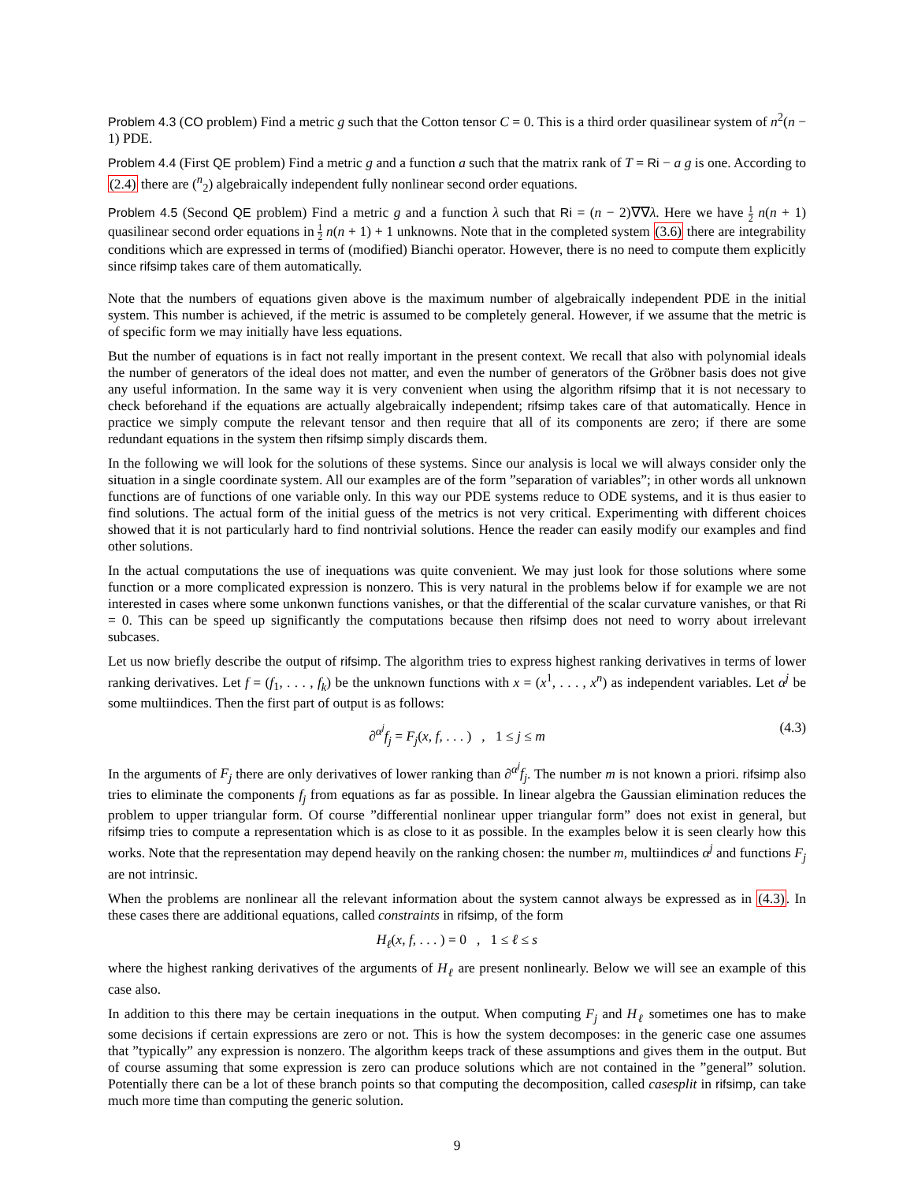Problem 4.3 (CO problem) Find a metric g such that the Cotton tensor C = 0. This is a third order quasilinear system of n<sup>2</sup>(n − 1) PDE.
Problem 4.4 (First QE problem) Find a metric g and a function a such that the matrix rank of T = Ri − a g is one. According to (2.4) there are (<sup>n</sup><sub>2</sub>) algebraically independent fully nonlinear second order equations.
Problem 4.5 (Second QE problem) Find a metric g and a function λ such that Ri = (n − 2)∇∇λ. Here we have 1 2 n(n + 1) quasilinear second order equations in 1 2 n(n + 1) + 1 unknowns. Note that in the completed system (3.6) there are integrability conditions which are expressed in terms of (modified) Bianchi operator. However, there is no need to compute them explicitly since rifsimp takes care of them automatically.
Note that the numbers of equations given above is the maximum number of algebraically independent PDE in the initial system. This number is achieved, if the metric is assumed to be completely general. However, if we assume that the metric is of specific form we may initially have less equations.
But the number of equations is in fact not really important in the present context. We recall that also with polynomial ideals the number of generators of the ideal does not matter, and even the number of generators of the Gröbner basis does not give any useful information. In the same way it is very convenient when using the algorithm rifsimp that it is not necessary to check beforehand if the equations are actually algebraically independent; rifsimp takes care of that automatically. Hence in practice we simply compute the relevant tensor and then require that all of its components are zero; if there are some redundant equations in the system then rifsimp simply discards them.
In the following we will look for the solutions of these systems. Since our analysis is local we will always consider only the situation in a single coordinate system. All our examples are of the form ”separation of variables”; in other words all unknown functions are of functions of one variable only. In this way our PDE systems reduce to ODE systems, and it is thus easier to find solutions. The actual form of the initial guess of the metrics is not very critical. Experimenting with different choices showed that it is not particularly hard to find nontrivial solutions. Hence the reader can easily modify our examples and find other solutions.
In the actual computations the use of inequations was quite convenient. We may just look for those solutions where some function or a more complicated expression is nonzero. This is very natural in the problems below if for example we are not interested in cases where some unkonwn functions vanishes, or that the differential of the scalar curvature vanishes, or that Ri = 0. This can be speed up significantly the computations because then rifsimp does not need to worry about irrelevant subcases.
Let us now briefly describe the output of rifsimp. The algorithm tries to express highest ranking derivatives in terms of lower ranking derivatives. Let f = (f<sub>1</sub>, . . . , f<sub>k</sub>) be the unknown functions with x = (x<sup>1</sup>, . . . , x<sup>n</sup>) as independent variables. Let α<sup>j</sup> be some multiindices. Then the first part of output is as follows:
∂<sup>α<sup>j</sup></sup>f<sub>j</sub> = F<sub>j</sub>(x, f, . . . ) , 1 ≤ j ≤ m (4.3)
In the arguments of F<sub>j</sub> there are only derivatives of lower ranking than ∂<sup>α<sup>j</sup></sup>f<sub>j</sub>. The number m is not known a priori. rifsimp also tries to eliminate the components f<sub>j</sub> from equations as far as possible. In linear algebra the Gaussian elimination reduces the problem to upper triangular form. Of course ”differential nonlinear upper triangular form” does not exist in general, but rifsimp tries to compute a representation which is as close to it as possible. In the examples below it is seen clearly how this works. Note that the representation may depend heavily on the ranking chosen: the number m, multiindices α<sup>j</sup> and functions F<sub>j</sub> are not intrinsic.
When the problems are nonlinear all the relevant information about the system cannot always be expressed as in (4.3). In these cases there are additional equations, called constraints in rifsimp, of the form
H<sub>ℓ</sub>(x, f, . . . ) = 0 , 1 ≤ ℓ ≤ s
where the highest ranking derivatives of the arguments of H<sub>ℓ</sub> are present nonlinearly. Below we will see an example of this case also.
In addition to this there may be certain inequations in the output. When computing F<sub>j</sub> and H<sub>ℓ</sub> sometimes one has to make some decisions if certain expressions are zero or not. This is how the system decomposes: in the generic case one assumes that ”typically” any expression is nonzero. The algorithm keeps track of these assumptions and gives them in the output. But of course assuming that some expression is zero can produce solutions which are not contained in the ”general” solution. Potentially there can be a lot of these branch points so that computing the decomposition, called casesplit in rifsimp, can take much more time than computing the generic solution.
9